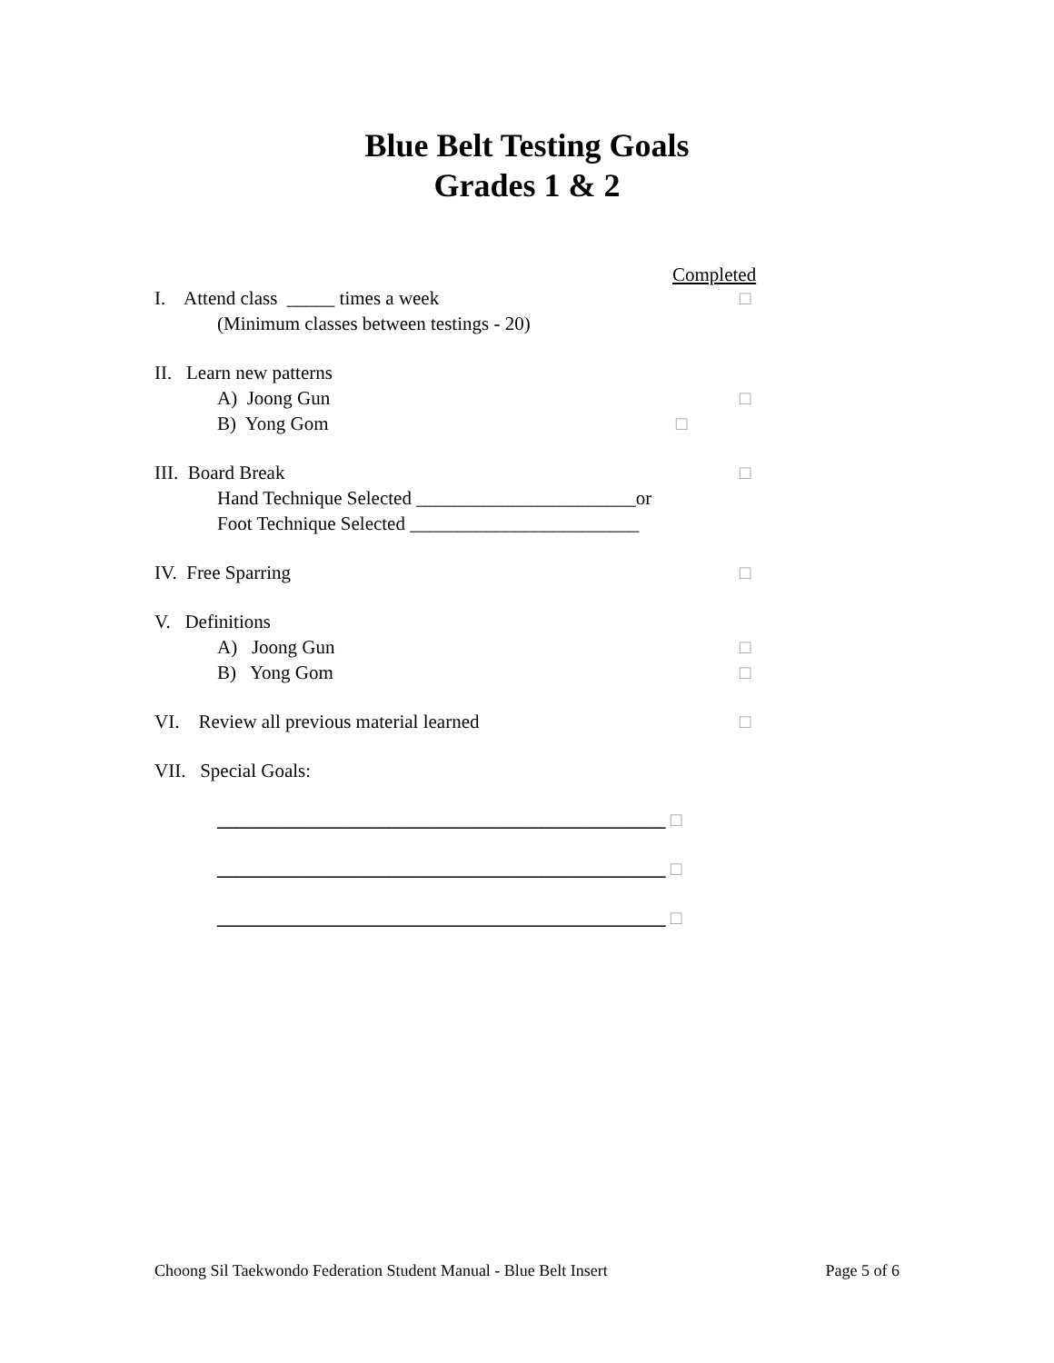Blue Belt Testing Goals
Grades 1 & 2
Completed
I. Attend class _____ times a week □
(Minimum classes between testings - 20)
II. Learn new patterns
A) Joong Gun □
B) Yong Gom □
III. Board Break □
Hand Technique Selected _______________________or
Foot Technique Selected ________________________
IV. Free Sparring □
V. Definitions
A) Joong Gun □
B) Yong Gom □
VI. Review all previous material learned □
VII. Special Goals:
_______________________________________________ □
_______________________________________________ □
_______________________________________________ □
Choong Sil Taekwondo Federation Student Manual - Blue Belt Insert Page 5 of 6